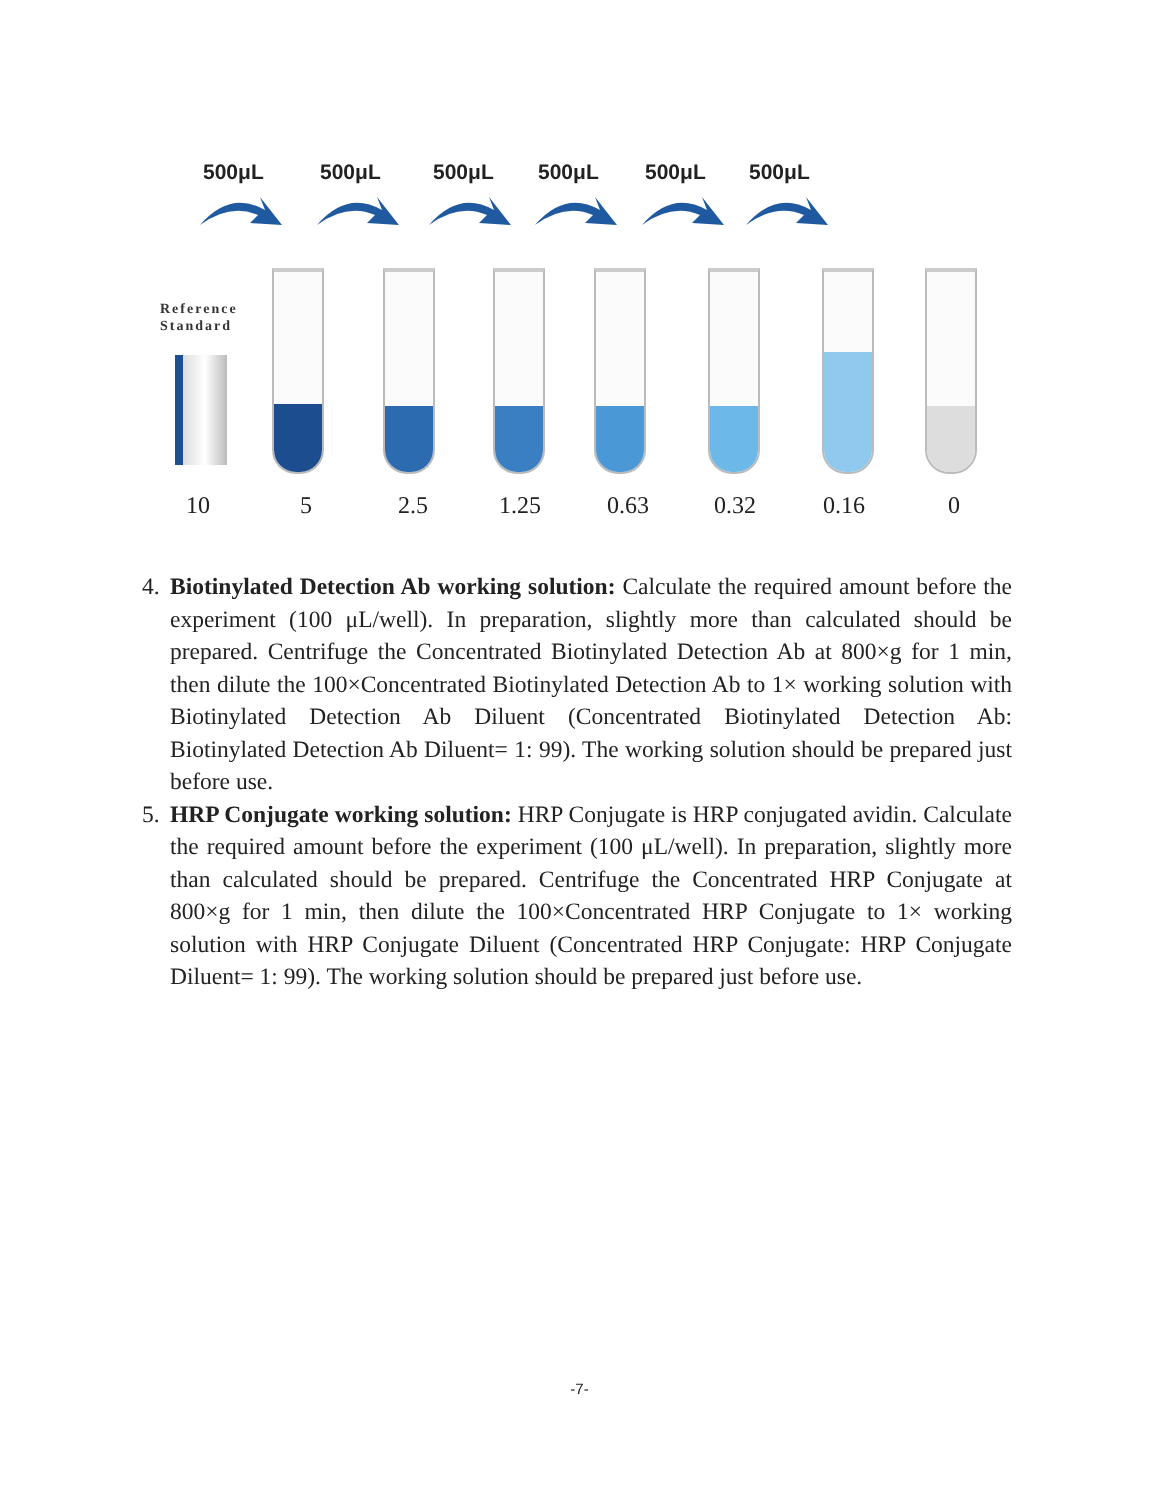500μL 500μL 500μL 500μL 500μL 500μL
Reference
Standard
10 5 2.5 1.25 0.63 0.32 0.16 0
4. Biotinylated Detection Ab working solution: Calculate the required amount before the experiment (100 μL/well). In preparation, slightly more than calculated should be prepared. Centrifuge the Concentrated Biotinylated Detection Ab at 800×g for 1 min, then dilute the 100×Concentrated Biotinylated Detection Ab to 1× working solution with Biotinylated Detection Ab Diluent (Concentrated Biotinylated Detection Ab: Biotinylated Detection Ab Diluent= 1: 99). The working solution should be prepared just before use.
5. HRP Conjugate working solution: HRP Conjugate is HRP conjugated avidin. Calculate the required amount before the experiment (100 μL/well). In preparation, slightly more than calculated should be prepared. Centrifuge the Concentrated HRP Conjugate at 800×g for 1 min, then dilute the 100×Concentrated HRP Conjugate to 1× working solution with HRP Conjugate Diluent (Concentrated HRP Conjugate: HRP Conjugate Diluent= 1: 99). The working solution should be prepared just before use.
-7-